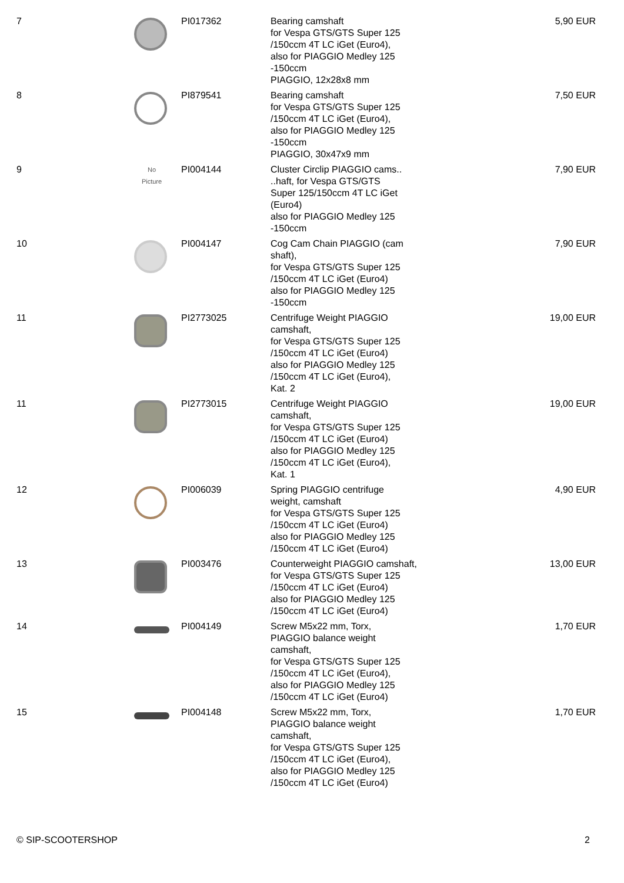| 7 | | PI017362 | Bearing camshaft for Vespa GTS/GTS Super 125 /150ccm 4T LC iGet (Euro4), also for PIAGGIO Medley 125 -150ccm PIAGGIO, 12x28x8 mm | 5,90 EUR |
| 8 | | PI879541 | Bearing camshaft for Vespa GTS/GTS Super 125 /150ccm 4T LC iGet (Euro4), also for PIAGGIO Medley 125 -150ccm PIAGGIO, 30x47x9 mm | 7,50 EUR |
| 9 | No Picture | PI004144 | Cluster Circlip PIAGGIO cams.. ..haft, for Vespa GTS/GTS Super 125/150ccm 4T LC iGet (Euro4) also for PIAGGIO Medley 125 -150ccm | 7,90 EUR |
| 10 | | PI004147 | Cog Cam Chain PIAGGIO (cam shaft), for Vespa GTS/GTS Super 125 /150ccm 4T LC iGet (Euro4) also for PIAGGIO Medley 125 -150ccm | 7,90 EUR |
| 11 | | PI2773025 | Centrifuge Weight PIAGGIO camshaft, for Vespa GTS/GTS Super 125 /150ccm 4T LC iGet (Euro4) also for PIAGGIO Medley 125 /150ccm 4T LC iGet (Euro4), Kat. 2 | 19,00 EUR |
| 11 | | PI2773015 | Centrifuge Weight PIAGGIO camshaft, for Vespa GTS/GTS Super 125 /150ccm 4T LC iGet (Euro4) also for PIAGGIO Medley 125 /150ccm 4T LC iGet (Euro4), Kat. 1 | 19,00 EUR |
| 12 | | PI006039 | Spring PIAGGIO centrifuge weight, camshaft for Vespa GTS/GTS Super 125 /150ccm 4T LC iGet (Euro4) also for PIAGGIO Medley 125 /150ccm 4T LC iGet (Euro4) | 4,90 EUR |
| 13 | | PI003476 | Counterweight PIAGGIO camshaft, for Vespa GTS/GTS Super 125 /150ccm 4T LC iGet (Euro4) also for PIAGGIO Medley 125 /150ccm 4T LC iGet (Euro4) | 13,00 EUR |
| 14 | | PI004149 | Screw M5x22 mm, Torx, PIAGGIO balance weight camshaft, for Vespa GTS/GTS Super 125 /150ccm 4T LC iGet (Euro4), also for PIAGGIO Medley 125 /150ccm 4T LC iGet (Euro4) | 1,70 EUR |
| 15 | | PI004148 | Screw M5x22 mm, Torx, PIAGGIO balance weight camshaft, for Vespa GTS/GTS Super 125 /150ccm 4T LC iGet (Euro4), also for PIAGGIO Medley 125 /150ccm 4T LC iGet (Euro4) | 1,70 EUR |
© SIP-SCOOTERSHOP 2